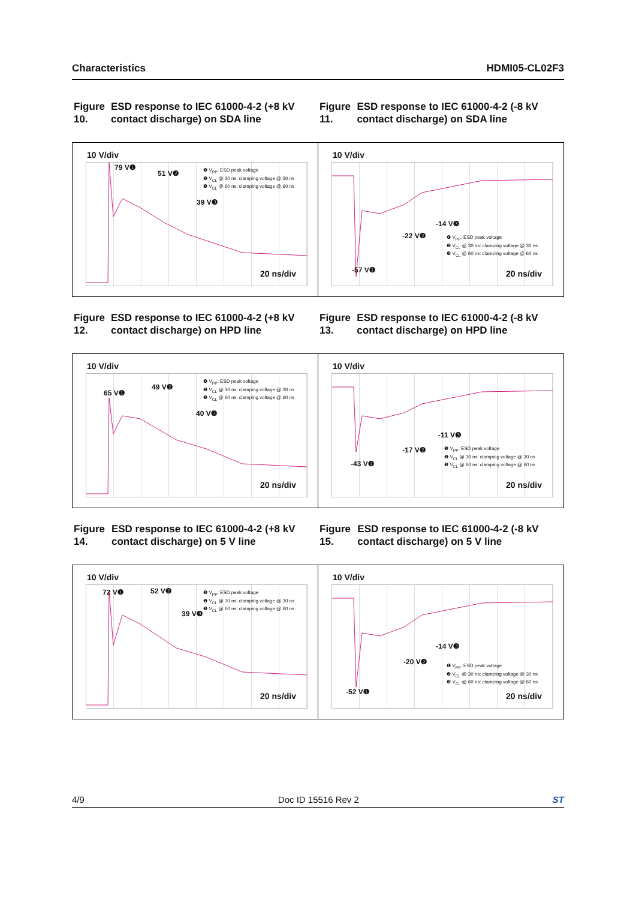Characteristics HDMI05-CL02F3
Figure 10.
ESD response to IEC 61000-4-2 (+8 kV contact discharge) on SDA line
Figure 11.
ESD response to IEC 61000-4-2 (-8 kV contact discharge) on SDA line
10 V/div
79 V❶
51 V❷
39 V❸
❶ V<sub>PP</sub>: ESD peak voltage
❷ V<sub>CL</sub> @ 30 ns: clamping voltage @ 30 ns
❸ V<sub>CL</sub> @ 60 ns: clamping voltage @ 60 ns
20 ns/div
10 V/div
-22 V❷
-14 V❸
-57 V❶
❶ V<sub>PP</sub>: ESD peak voltage
❷ V<sub>CL</sub> @ 30 ns: clamping voltage @ 30 ns
❸ V<sub>CL</sub> @ 60 ns: clamping voltage @ 60 ns
20 ns/div
Figure 12.
ESD response to IEC 61000-4-2 (+8 kV contact discharge) on HPD line
Figure 13.
ESD response to IEC 61000-4-2 (-8 kV contact discharge) on HPD line
10 V/div
65 V❶
49 V❷
40 V❸
❶ V<sub>PP</sub>: ESD peak voltage
❷ V<sub>CL</sub> @ 30 ns: clamping voltage @ 30 ns
❸ V<sub>CL</sub> @ 60 ns: clamping voltage @ 60 ns
20 ns/div
10 V/div
-17 V❷
-11 V❸
-43 V❶
❶ V<sub>PP</sub>: ESD peak voltage
❷ V<sub>CL</sub> @ 30 ns: clamping voltage @ 30 ns
❸ V<sub>CL</sub> @ 60 ns: clamping voltage @ 60 ns
20 ns/div
Figure 14.
ESD response to IEC 61000-4-2 (+8 kV contact discharge) on 5 V line
Figure 15.
ESD response to IEC 61000-4-2 (-8 kV contact discharge) on 5 V line
10 V/div
72 V❶ 52 V❷
39 V❸
❶ V<sub>PP</sub>: ESD peak voltage
❷ V<sub>CL</sub> @ 30 ns: clamping voltage @ 30 ns
❸ V<sub>CL</sub> @ 60 ns: clamping voltage @ 60 ns
20 ns/div
10 V/div
-20 V❷
-14 V❸
-52 V❶
❶ V<sub>PP</sub>: ESD peak voltage
❷ V<sub>CL</sub> @ 30 ns: clamping voltage @ 30 ns
❸ V<sub>CL</sub> @ 60 ns: clamping voltage @ 60 ns
20 ns/div
4/9 Doc ID 15516 Rev 2 ST